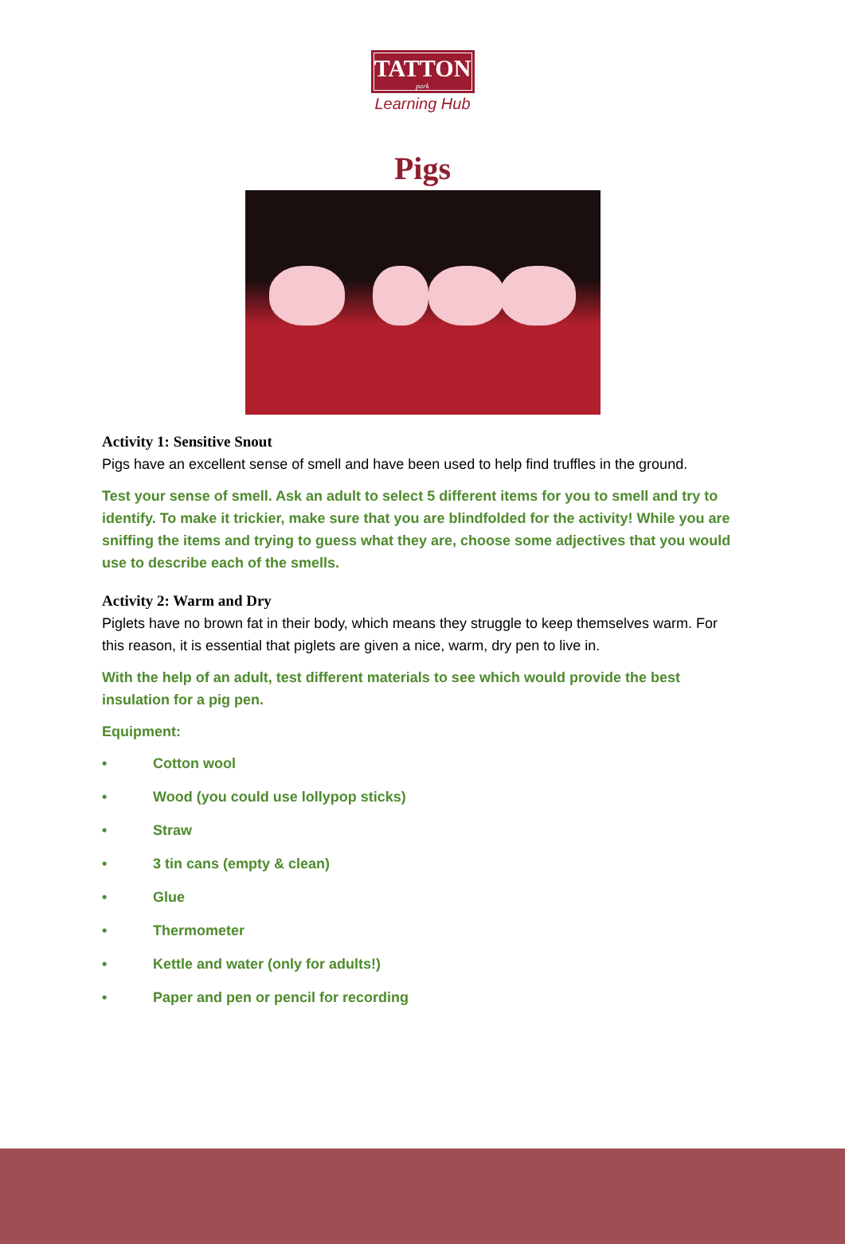TATTON
park
Learning Hub
Pigs
Activity 1: Sensitive Snout
Pigs have an excellent sense of smell and have been used to help find truffles in the ground.
Test your sense of smell. Ask an adult to select 5 different items for you to smell and try to identify. To make it trickier, make sure that you are blindfolded for the activity! While you are sniffing the items and trying to guess what they are, choose some adjectives that you would use to describe each of the smells.
Activity 2: Warm and Dry
Piglets have no brown fat in their body, which means they struggle to keep themselves warm. For this reason, it is essential that piglets are given a nice, warm, dry pen to live in.
With the help of an adult, test different materials to see which would provide the best insulation for a pig pen.
Equipment:
• Cotton wool
• Wood (you could use lollypop sticks)
• Straw
• 3 tin cans (empty & clean)
• Glue
• Thermometer
• Kettle and water (only for adults!)
• Paper and pen or pencil for recording